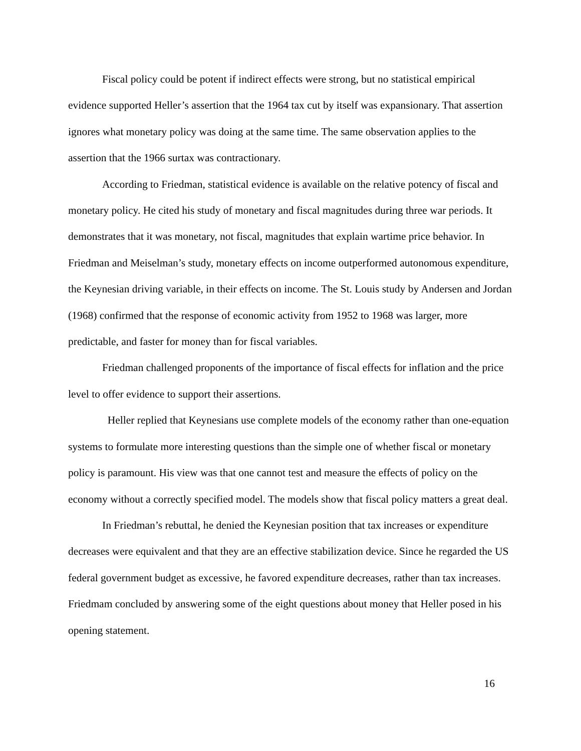Fiscal policy could be potent if indirect effects were strong, but no statistical empirical evidence supported Heller’s assertion that the 1964 tax cut by itself was expansionary. That assertion ignores what monetary policy was doing at the same time. The same observation applies to the assertion that the 1966 surtax was contractionary.
According to Friedman, statistical evidence is available on the relative potency of fiscal and monetary policy. He cited his study of monetary and fiscal magnitudes during three war periods. It demonstrates that it was monetary, not fiscal, magnitudes that explain wartime price behavior. In Friedman and Meiselman’s study, monetary effects on income outperformed autonomous expenditure, the Keynesian driving variable, in their effects on income. The St. Louis study by Andersen and Jordan (1968) confirmed that the response of economic activity from 1952 to 1968 was larger, more predictable, and faster for money than for fiscal variables.
Friedman challenged proponents of the importance of fiscal effects for inflation and the price level to offer evidence to support their assertions.
Heller replied that Keynesians use complete models of the economy rather than one-equation systems to formulate more interesting questions than the simple one of whether fiscal or monetary policy is paramount. His view was that one cannot test and measure the effects of policy on the economy without a correctly specified model. The models show that fiscal policy matters a great deal.
In Friedman’s rebuttal, he denied the Keynesian position that tax increases or expenditure decreases were equivalent and that they are an effective stabilization device. Since he regarded the US federal government budget as excessive, he favored expenditure decreases, rather than tax increases. Friedmam concluded by answering some of the eight questions about money that Heller posed in his opening statement.
16